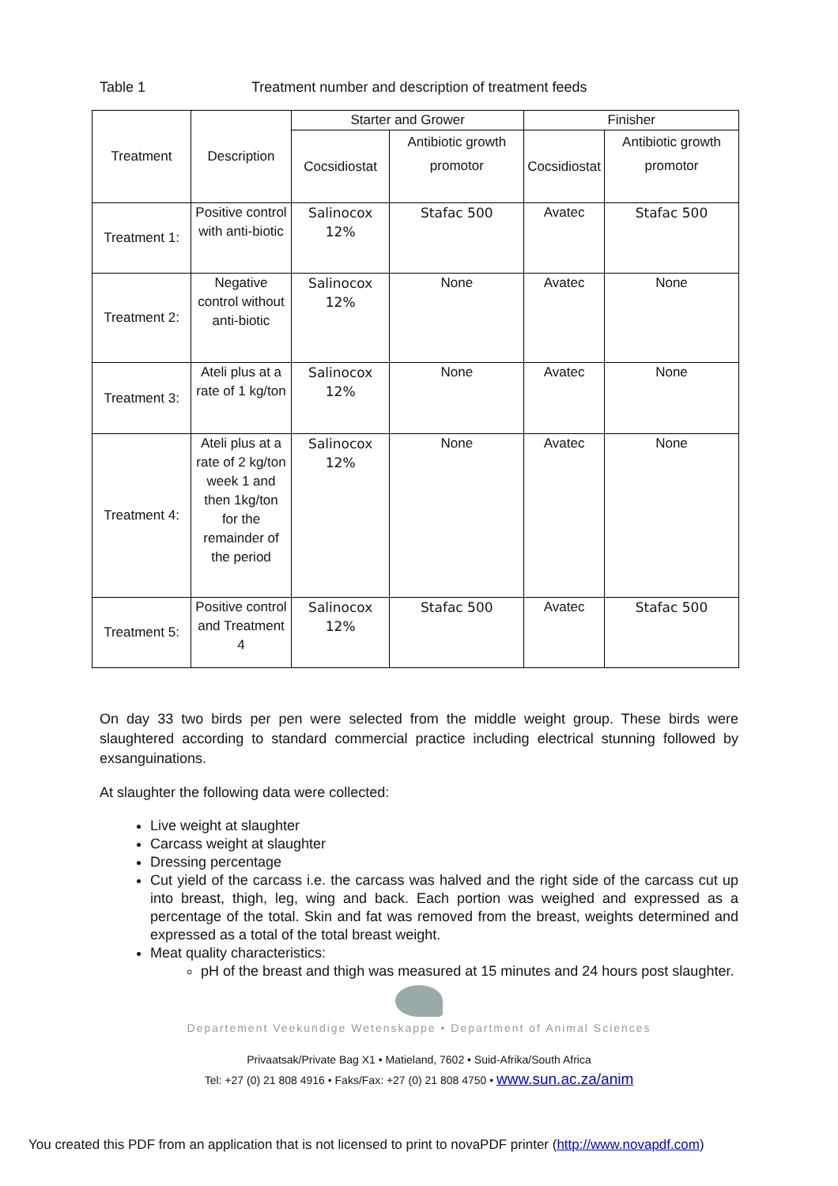Table 1 Treatment number and description of treatment feeds
| Treatment | Description | Starter and Grower | | Finisher | |
| --- | --- | --- | --- | --- | --- |
| | | Cocsidiostat | Antibiotic growth promotor | Cocsidiostat | Antibiotic growth promotor |
| Treatment 1: | Positive control with anti-biotic | Salinocox 12% | Stafac 500 | Avatec | Stafac 500 |
| Treatment 2: | Negative control without anti-biotic | Salinocox 12% | None | Avatec | None |
| Treatment 3: | Ateli plus at a rate of 1 kg/ton | Salinocox 12% | None | Avatec | None |
| Treatment 4: | Ateli plus at a rate of 2 kg/ton week 1 and then 1kg/ton for the remainder of the period | Salinocox 12% | None | Avatec | None |
| Treatment 5: | Positive control and Treatment 4 | Salinocox 12% | Stafac 500 | Avatec | Stafac 500 |
On day 33 two birds per pen were selected from the middle weight group. These birds were slaughtered according to standard commercial practice including electrical stunning followed by exsanguinations.
At slaughter the following data were collected:
Live weight at slaughter
Carcass weight at slaughter
Dressing percentage
Cut yield of the carcass i.e. the carcass was halved and the right side of the carcass cut up into breast, thigh, leg, wing and back. Each portion was weighed and expressed as a percentage of the total. Skin and fat was removed from the breast, weights determined and expressed as a total of the total breast weight.
Meat quality characteristics:
pH of the breast and thigh was measured at 15 minutes and 24 hours post slaughter.
Departement Veekundige Wetenskappe • Department of Animal Sciences
Privaatsak/Private Bag X1 • Matieland, 7602 • Suid-Afrika/South Africa
Tel: +27 (0) 21 808 4916 • Faks/Fax: +27 (0) 21 808 4750 • www.sun.ac.za/anim
You created this PDF from an application that is not licensed to print to novaPDF printer (http://www.novapdf.com)